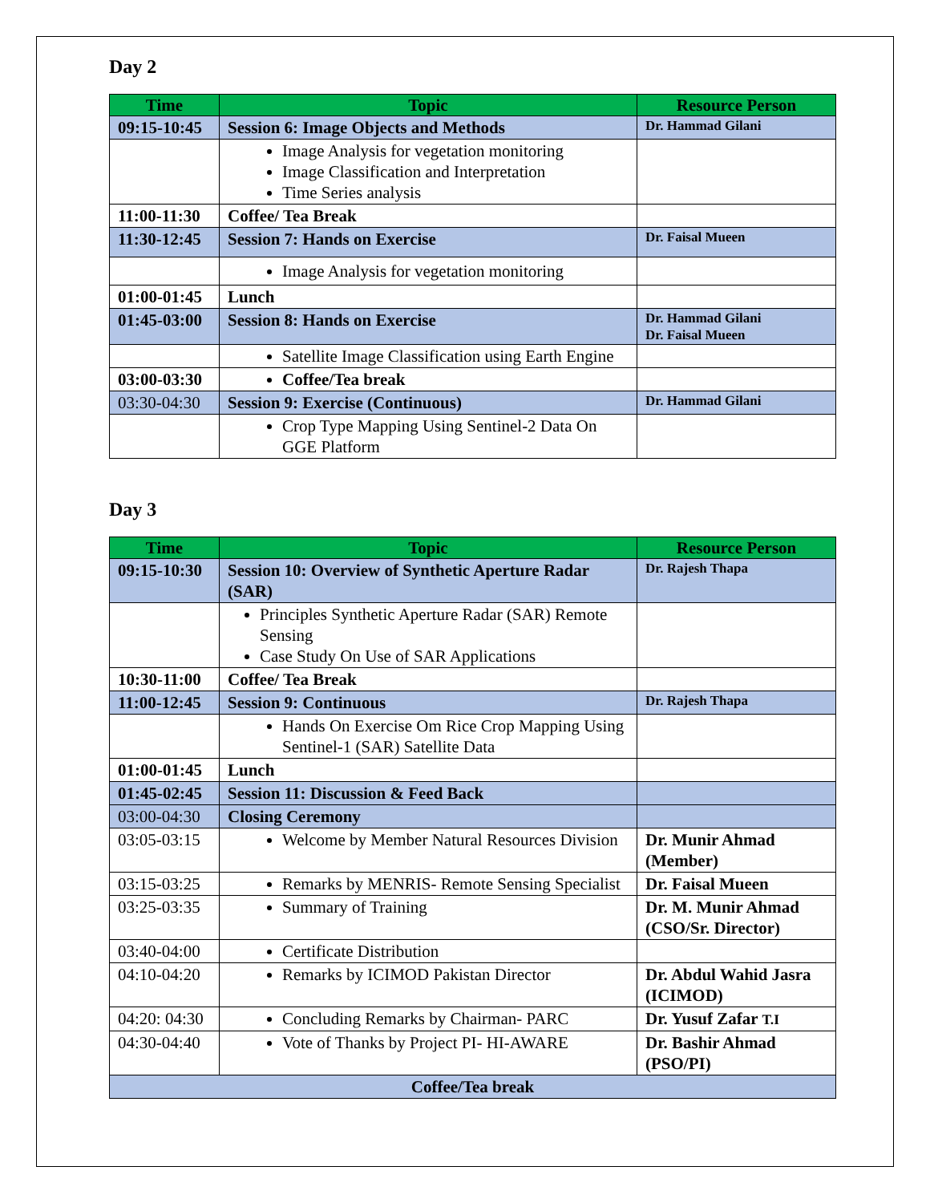Day 2
| Time | Topic | Resource Person |
| --- | --- | --- |
| 09:15-10:45 | Session 6: Image Objects and Methods | Dr. Hammad Gilani |
| | Image Analysis for vegetation monitoring Image Classification and Interpretation Time Series analysis | |
| 11:00-11:30 | Coffee/ Tea Break | |
| 11:30-12:45 | Session 7: Hands on Exercise | Dr. Faisal Mueen |
| | Image Analysis for vegetation monitoring | |
| 01:00-01:45 | Lunch | |
| 01:45-03:00 | Session 8: Hands on Exercise | Dr. Hammad Gilani Dr. Faisal Mueen |
| | Satellite Image Classification using Earth Engine | |
| 03:00-03:30 | Coffee/Tea break | |
| 03:30-04:30 | Session 9: Exercise (Continuous) | Dr. Hammad Gilani |
| | Crop Type Mapping Using Sentinel-2 Data On GGE Platform | |
Day 3
| Time | Topic | Resource Person |
| --- | --- | --- |
| 09:15-10:30 | Session 10: Overview of Synthetic Aperture Radar (SAR) | Dr. Rajesh Thapa |
| | Principles Synthetic Aperture Radar (SAR) Remote Sensing Case Study On Use of SAR Applications | |
| 10:30-11:00 | Coffee/ Tea Break | |
| 11:00-12:45 | Session 9: Continuous | Dr. Rajesh Thapa |
| | Hands On Exercise Om Rice Crop Mapping Using Sentinel-1 (SAR) Satellite Data | |
| 01:00-01:45 | Lunch | |
| 01:45-02:45 | Session 11: Discussion & Feed Back | |
| 03:00-04:30 | Closing Ceremony | |
| 03:05-03:15 | Welcome by Member Natural Resources Division | Dr. Munir Ahmad (Member) |
| 03:15-03:25 | Remarks by MENRIS- Remote Sensing Specialist | Dr. Faisal Mueen |
| 03:25-03:35 | Summary of Training | Dr. M. Munir Ahmad (CSO/Sr. Director) |
| 03:40-04:00 | Certificate Distribution | |
| 04:10-04:20 | Remarks by ICIMOD Pakistan Director | Dr. Abdul Wahid Jasra (ICIMOD) |
| 04:20: 04:30 | Concluding Remarks by Chairman- PARC | Dr. Yusuf Zafar T.I |
| 04:30-04:40 | Vote of Thanks by Project PI- HI-AWARE | Dr. Bashir Ahmad (PSO/PI) |
| Coffee/Tea break | | |